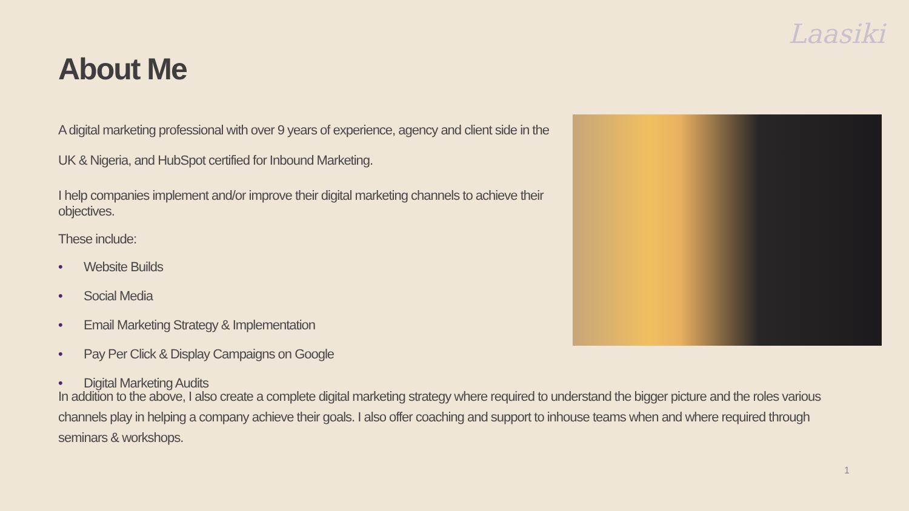Laasiki
About Me
A digital marketing professional with over 9 years of experience, agency and client side in the UK & Nigeria, and HubSpot certified for Inbound Marketing.
I help companies implement and/or improve their digital marketing channels to achieve their objectives.
These include:
• Website Builds
• Social Media
• Email Marketing Strategy & Implementation
• Pay Per Click & Display Campaigns on Google
• Digital Marketing Audits
In addition to the above, I also create a complete digital marketing strategy where required to understand the bigger picture and the roles various channels play in helping a company achieve their goals. I also offer coaching and support to inhouse teams when and where required through seminars & workshops.
1